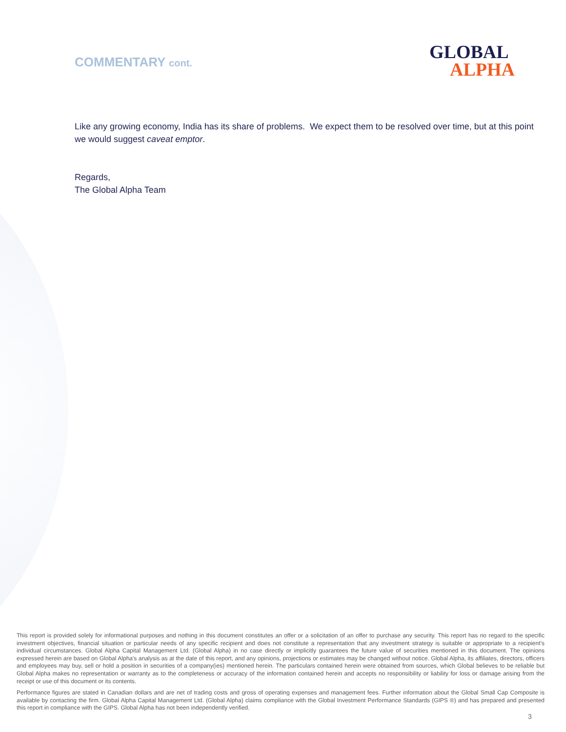COMMENTARY cont.
GLOBAL
ALPHA
Like any growing economy, India has its share of problems. We expect them to be resolved over time, but at this point we would suggest caveat emptor.
Regards,
The Global Alpha Team
This report is provided solely for informational purposes and nothing in this document constitutes an offer or a solicitation of an offer to purchase any security. This report has no regard to the specific investment objectives, financial situation or particular needs of any specific recipient and does not constitute a representation that any investment strategy is suitable or appropriate to a recipient’s individual circumstances. Global Alpha Capital Management Ltd. (Global Alpha) in no case directly or implicitly guarantees the future value of securities mentioned in this document. The opinions expressed herein are based on Global Alpha's analysis as at the date of this report, and any opinions, projections or estimates may be changed without notice. Global Alpha, its affiliates, directors, officers and employees may buy, sell or hold a position in securities of a company(ies) mentioned herein. The particulars contained herein were obtained from sources, which Global believes to be reliable but Global Alpha makes no representation or warranty as to the completeness or accuracy of the information contained herein and accepts no responsibility or liability for loss or damage arising from the receipt or use of this document or its contents.
Performance figures are stated in Canadian dollars and are net of trading costs and gross of operating expenses and management fees. Further information about the Global Small Cap Composite is available by contacting the firm. Global Alpha Capital Management Ltd. (Global Alpha) claims compliance with the Global Investment Performance Standards (GIPS ®) and has prepared and presented this report in compliance with the GIPS. Global Alpha has not been independently verified.
3